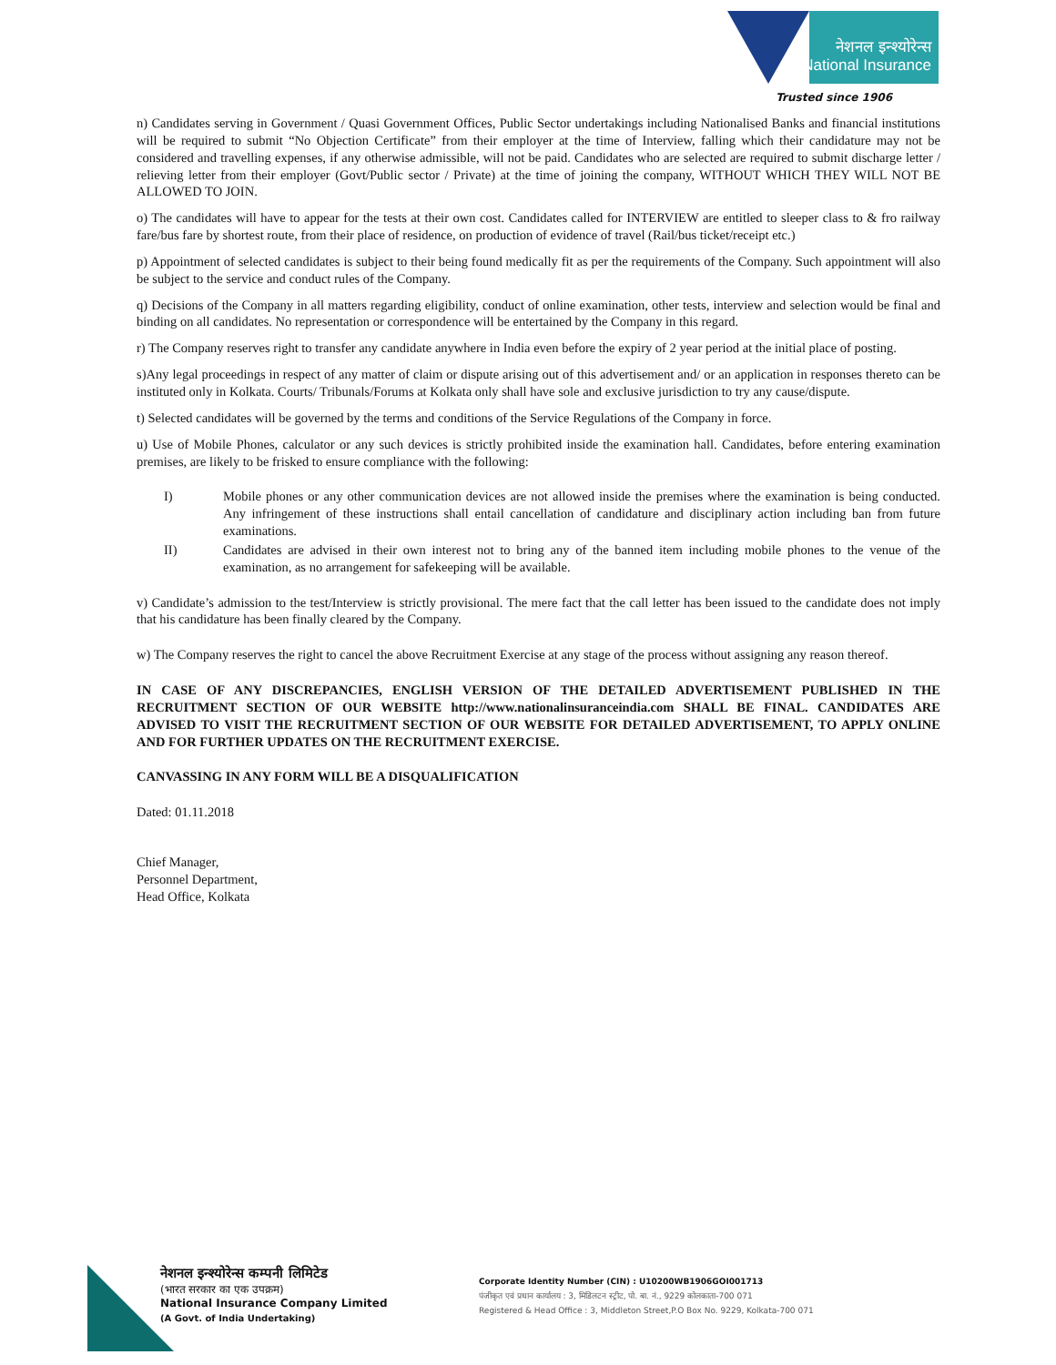नेशनल इन्श्योरेन्स
National Insurance
Trusted since 1906
n) Candidates serving in Government / Quasi Government Offices, Public Sector undertakings including Nationalised Banks and financial institutions will be required to submit “No Objection Certificate” from their employer at the time of Interview, falling which their candidature may not be considered and travelling expenses, if any otherwise admissible, will not be paid. Candidates who are selected are required to submit discharge letter / relieving letter from their employer (Govt/Public sector / Private) at the time of joining the company, WITHOUT WHICH THEY WILL NOT BE ALLOWED TO JOIN.
o) The candidates will have to appear for the tests at their own cost. Candidates called for INTERVIEW are entitled to sleeper class to & fro railway fare/bus fare by shortest route, from their place of residence, on production of evidence of travel (Rail/bus ticket/receipt etc.)
p) Appointment of selected candidates is subject to their being found medically fit as per the requirements of the Company. Such appointment will also be subject to the service and conduct rules of the Company.
q) Decisions of the Company in all matters regarding eligibility, conduct of online examination, other tests, interview and selection would be final and binding on all candidates. No representation or correspondence will be entertained by the Company in this regard.
r) The Company reserves right to transfer any candidate anywhere in India even before the expiry of 2 year period at the initial place of posting.
s)Any legal proceedings in respect of any matter of claim or dispute arising out of this advertisement and/ or an application in responses thereto can be instituted only in Kolkata. Courts/ Tribunals/Forums at Kolkata only shall have sole and exclusive jurisdiction to try any cause/dispute.
t) Selected candidates will be governed by the terms and conditions of the Service Regulations of the Company in force.
u) Use of Mobile Phones, calculator or any such devices is strictly prohibited inside the examination hall. Candidates, before entering examination premises, are likely to be frisked to ensure compliance with the following:
I) Mobile phones or any other communication devices are not allowed inside the premises where the examination is being conducted. Any infringement of these instructions shall entail cancellation of candidature and disciplinary action including ban from future examinations.
II) Candidates are advised in their own interest not to bring any of the banned item including mobile phones to the venue of the examination, as no arrangement for safekeeping will be available.
v) Candidate’s admission to the test/Interview is strictly provisional. The mere fact that the call letter has been issued to the candidate does not imply that his candidature has been finally cleared by the Company.
w) The Company reserves the right to cancel the above Recruitment Exercise at any stage of the process without assigning any reason thereof.
IN CASE OF ANY DISCREPANCIES, ENGLISH VERSION OF THE DETAILED ADVERTISEMENT PUBLISHED IN THE RECRUITMENT SECTION OF OUR WEBSITE http://www.nationalinsuranceindia.com SHALL BE FINAL. CANDIDATES ARE ADVISED TO VISIT THE RECRUITMENT SECTION OF OUR WEBSITE FOR DETAILED ADVERTISEMENT, TO APPLY ONLINE AND FOR FURTHER UPDATES ON THE RECRUITMENT EXERCISE.
CANVASSING IN ANY FORM WILL BE A DISQUALIFICATION
Dated: 01.11.2018
Chief Manager,
Personnel Department,
Head Office, Kolkata
नेशनल इन्श्योरेन्स कम्पनी लिमिटेड
(भारत सरकार का एक उपक्रम)
National Insurance Company Limited
(A Govt. of India Undertaking)
Corporate Identity Number (CIN) : U10200WB1906GOI001713
पंजीकृत एवं प्रधान कार्यालय : 3, मिडिलटन स्ट्रीट, पो. बा. नं., 9229 कोलकाता-700 071
Registered & Head Office : 3, Middleton Street,P.O Box No. 9229, Kolkata-700 071